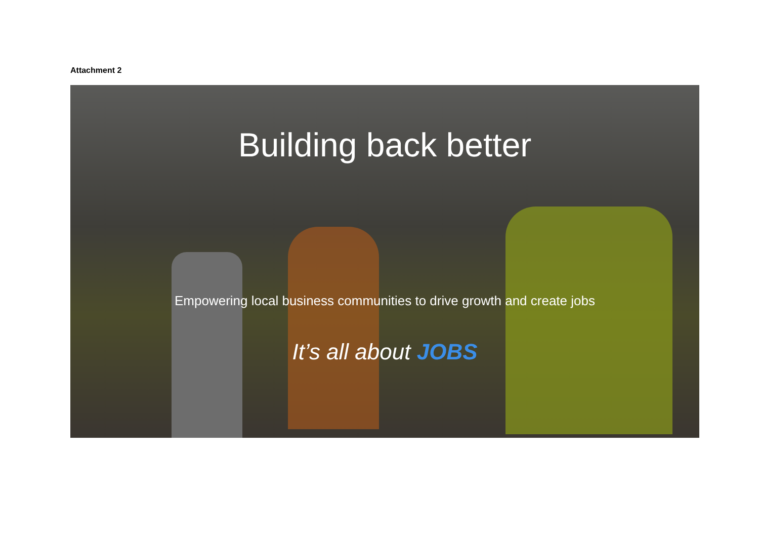Attachment 2
Building back better
Empowering local business communities to drive growth and create jobs
It’s all about JOBS